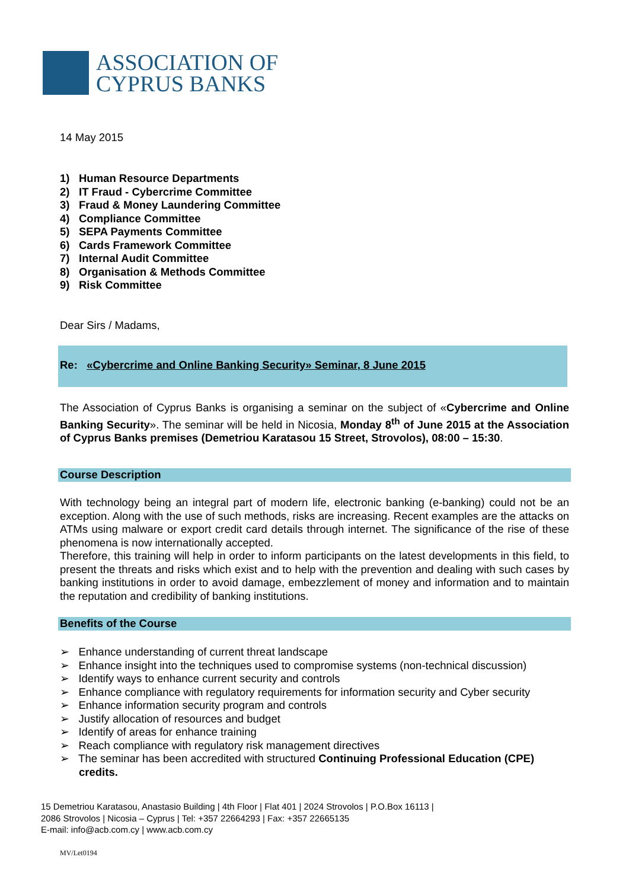ASSOCIATION OF
CYPRUS BANKS
14 May 2015
1) Human Resource Departments
2) IT Fraud - Cybercrime Committee
3) Fraud & Money Laundering Committee
4) Compliance Committee
5) SEPA Payments Committee
6) Cards Framework Committee
7) Internal Audit Committee
8) Organisation & Methods Committee
9) Risk Committee
Dear Sirs / Madams,
Re: «Cybercrime and Online Banking Security» Seminar, 8 June 2015
The Association of Cyprus Banks is organising a seminar on the subject of «Cybercrime and Online Banking Security». The seminar will be held in Nicosia, Monday 8<sup>th</sup> of June 2015 at the Association of Cyprus Banks premises (Demetriou Karatasou 15 Street, Strovolos), 08:00 – 15:30.
Course Description
With technology being an integral part of modern life, electronic banking (e-banking) could not be an exception. Along with the use of such methods, risks are increasing. Recent examples are the attacks on ATMs using malware or export credit card details through internet. The significance of the rise of these phenomena is now internationally accepted.
Therefore, this training will help in order to inform participants on the latest developments in this field, to present the threats and risks which exist and to help with the prevention and dealing with such cases by banking institutions in order to avoid damage, embezzlement of money and information and to maintain the reputation and credibility of banking institutions.
Benefits of the Course
➢ Enhance understanding of current threat landscape
➢ Enhance insight into the techniques used to compromise systems (non-technical discussion)
➢ Identify ways to enhance current security and controls
➢ Enhance compliance with regulatory requirements for information security and Cyber security
➢ Enhance information security program and controls
➢ Justify allocation of resources and budget
➢ Identify of areas for enhance training
➢ Reach compliance with regulatory risk management directives
➢ The seminar has been accredited with structured Continuing Professional Education (CPE) credits.
15 Demetriou Karatasou, Anastasio Building | 4th Floor | Flat 401 | 2024 Strovolos | P.O.Box 16113 |
2086 Strovolos | Nicosia – Cyprus | Tel: +357 22664293 | Fax: +357 22665135
E-mail: info@acb.com.cy | www.acb.com.cy
MV/Let0194